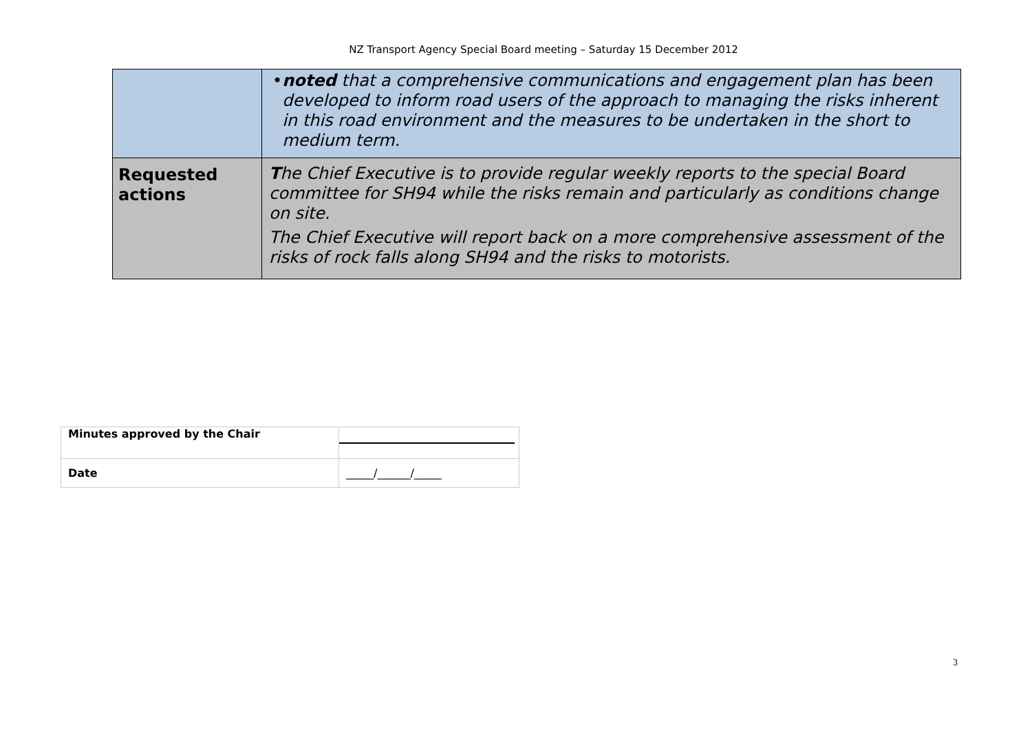NZ Transport Agency Special Board meeting – Saturday 15 December 2012
| | • noted that a comprehensive communications and engagement plan has been developed to inform road users of the approach to managing the risks inherent in this road environment and the measures to be undertaken in the short to medium term. |
| Requested actions | T he Chief Executive is to provide regular weekly reports to the special Board committee for SH94 while the risks remain and particularly as conditions change on site. The Chief Executive will report back on a more comprehensive assessment of the risks of rock falls along SH94 and the risks to motorists. |
| Minutes approved by the Chair | |
| Date | _____/______/_____ |
3